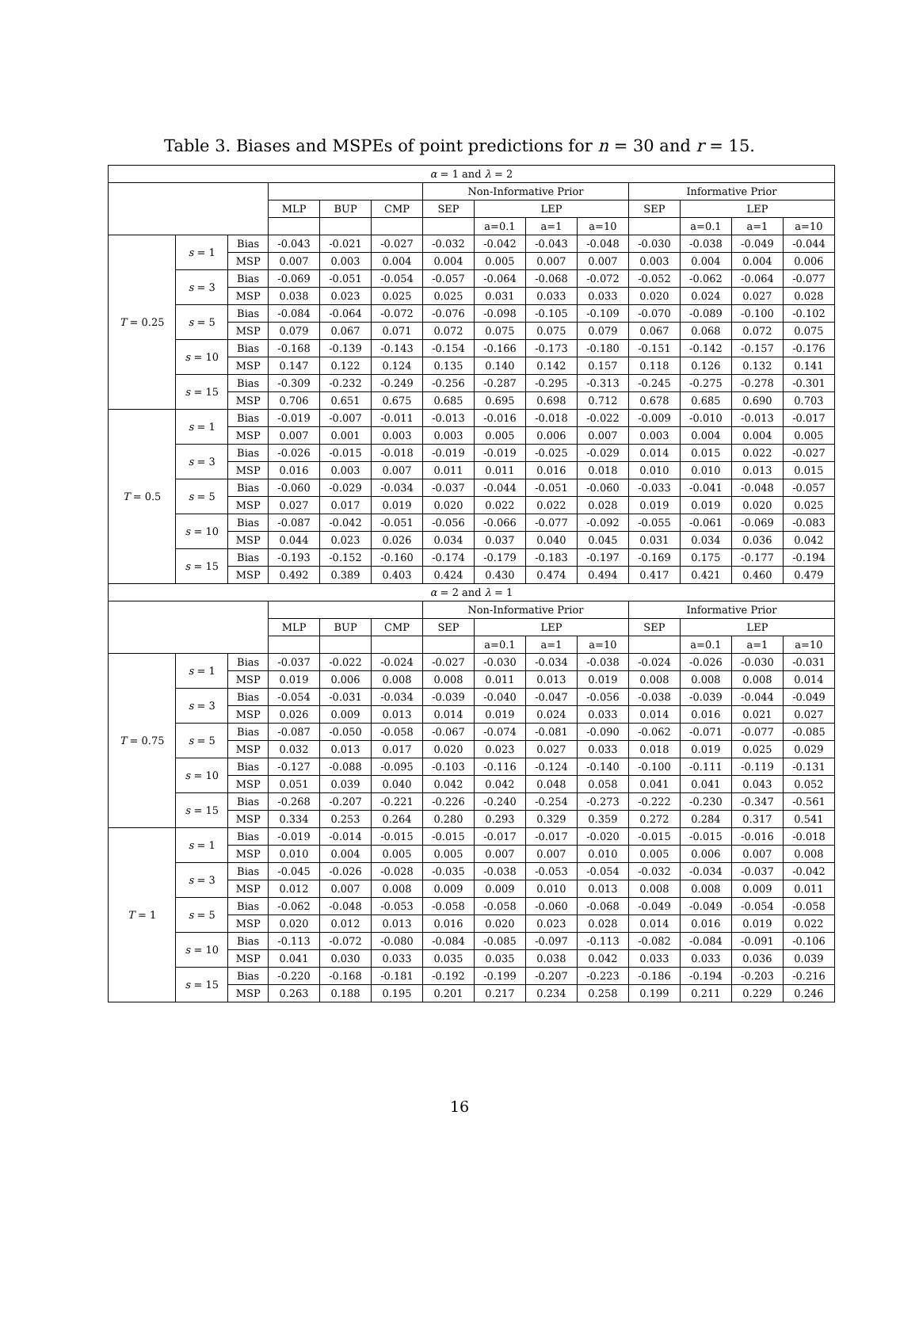Table 3. Biases and MSPEs of point predictions for n = 30 and r = 15.
| α = 1 and λ = 2 | | | | | | | | | | | | | |
| --- | --- | --- | --- | --- | --- | --- | --- | --- | --- | --- | --- | --- | --- |
| | | | | | | Non-Informative Prior | | | | Informative Prior | | | |
| | | | MLP | BUP | CMP | SEP | LEP | | | SEP | LEP | | |
| | | | | | | | a=0.1 | a=1 | a=10 | | a=0.1 | a=1 | a=10 |
| T = 0.25 | s = 1 | Bias | -0.043 | -0.021 | -0.027 | -0.032 | -0.042 | -0.043 | -0.048 | -0.030 | -0.038 | -0.049 | -0.044 |
| | | MSP | 0.007 | 0.003 | 0.004 | 0.004 | 0.005 | 0.007 | 0.007 | 0.003 | 0.004 | 0.004 | 0.006 |
| | s = 3 | Bias | -0.069 | -0.051 | -0.054 | -0.057 | -0.064 | -0.068 | -0.072 | -0.052 | -0.062 | -0.064 | -0.077 |
| | | MSP | 0.038 | 0.023 | 0.025 | 0.025 | 0.031 | 0.033 | 0.033 | 0.020 | 0.024 | 0.027 | 0.028 |
| | s = 5 | Bias | -0.084 | -0.064 | -0.072 | -0.076 | -0.098 | -0.105 | -0.109 | -0.070 | -0.089 | -0.100 | -0.102 |
| | | MSP | 0.079 | 0.067 | 0.071 | 0.072 | 0.075 | 0.075 | 0.079 | 0.067 | 0.068 | 0.072 | 0.075 |
| | s = 10 | Bias | -0.168 | -0.139 | -0.143 | -0.154 | -0.166 | -0.173 | -0.180 | -0.151 | -0.142 | -0.157 | -0.176 |
| | | MSP | 0.147 | 0.122 | 0.124 | 0.135 | 0.140 | 0.142 | 0.157 | 0.118 | 0.126 | 0.132 | 0.141 |
| | s = 15 | Bias | -0.309 | -0.232 | -0.249 | -0.256 | -0.287 | -0.295 | -0.313 | -0.245 | -0.275 | -0.278 | -0.301 |
| | | MSP | 0.706 | 0.651 | 0.675 | 0.685 | 0.695 | 0.698 | 0.712 | 0.678 | 0.685 | 0.690 | 0.703 |
| T = 0.5 | s = 1 | Bias | -0.019 | -0.007 | -0.011 | -0.013 | -0.016 | -0.018 | -0.022 | -0.009 | -0.010 | -0.013 | -0.017 |
| | | MSP | 0.007 | 0.001 | 0.003 | 0.003 | 0.005 | 0.006 | 0.007 | 0.003 | 0.004 | 0.004 | 0.005 |
| | s = 3 | Bias | -0.026 | -0.015 | -0.018 | -0.019 | -0.019 | -0.025 | -0.029 | 0.014 | 0.015 | 0.022 | -0.027 |
| | | MSP | 0.016 | 0.003 | 0.007 | 0.011 | 0.011 | 0.016 | 0.018 | 0.010 | 0.010 | 0.013 | 0.015 |
| | s = 5 | Bias | -0.060 | -0.029 | -0.034 | -0.037 | -0.044 | -0.051 | -0.060 | -0.033 | -0.041 | -0.048 | -0.057 |
| | | MSP | 0.027 | 0.017 | 0.019 | 0.020 | 0.022 | 0.022 | 0.028 | 0.019 | 0.019 | 0.020 | 0.025 |
| | s = 10 | Bias | -0.087 | -0.042 | -0.051 | -0.056 | -0.066 | -0.077 | -0.092 | -0.055 | -0.061 | -0.069 | -0.083 |
| | | MSP | 0.044 | 0.023 | 0.026 | 0.034 | 0.037 | 0.040 | 0.045 | 0.031 | 0.034 | 0.036 | 0.042 |
| | s = 15 | Bias | -0.193 | -0.152 | -0.160 | -0.174 | -0.179 | -0.183 | -0.197 | -0.169 | 0.175 | -0.177 | -0.194 |
| | | MSP | 0.492 | 0.389 | 0.403 | 0.424 | 0.430 | 0.474 | 0.494 | 0.417 | 0.421 | 0.460 | 0.479 |
| α = 2 and λ = 1 | | | | | | | | | | | | | |
| | | | | | | Non-Informative Prior | | | | Informative Prior | | | |
| | | | MLP | BUP | CMP | SEP | LEP | | | SEP | LEP | | |
| | | | | | | | a=0.1 | a=1 | a=10 | | a=0.1 | a=1 | a=10 |
| T = 0.75 | s = 1 | Bias | -0.037 | -0.022 | -0.024 | -0.027 | -0.030 | -0.034 | -0.038 | -0.024 | -0.026 | -0.030 | -0.031 |
| | | MSP | 0.019 | 0.006 | 0.008 | 0.008 | 0.011 | 0.013 | 0.019 | 0.008 | 0.008 | 0.008 | 0.014 |
| | s = 3 | Bias | -0.054 | -0.031 | -0.034 | -0.039 | -0.040 | -0.047 | -0.056 | -0.038 | -0.039 | -0.044 | -0.049 |
| | | MSP | 0.026 | 0.009 | 0.013 | 0.014 | 0.019 | 0.024 | 0.033 | 0.014 | 0.016 | 0.021 | 0.027 |
| | s = 5 | Bias | -0.087 | -0.050 | -0.058 | -0.067 | -0.074 | -0.081 | -0.090 | -0.062 | -0.071 | -0.077 | -0.085 |
| | | MSP | 0.032 | 0.013 | 0.017 | 0.020 | 0.023 | 0.027 | 0.033 | 0.018 | 0.019 | 0.025 | 0.029 |
| | s = 10 | Bias | -0.127 | -0.088 | -0.095 | -0.103 | -0.116 | -0.124 | -0.140 | -0.100 | -0.111 | -0.119 | -0.131 |
| | | MSP | 0.051 | 0.039 | 0.040 | 0.042 | 0.042 | 0.048 | 0.058 | 0.041 | 0.041 | 0.043 | 0.052 |
| | s = 15 | Bias | -0.268 | -0.207 | -0.221 | -0.226 | -0.240 | -0.254 | -0.273 | -0.222 | -0.230 | -0.347 | -0.561 |
| | | MSP | 0.334 | 0.253 | 0.264 | 0.280 | 0.293 | 0.329 | 0.359 | 0.272 | 0.284 | 0.317 | 0.541 |
| T = 1 | s = 1 | Bias | -0.019 | -0.014 | -0.015 | -0.015 | -0.017 | -0.017 | -0.020 | -0.015 | -0.015 | -0.016 | -0.018 |
| | | MSP | 0.010 | 0.004 | 0.005 | 0.005 | 0.007 | 0.007 | 0.010 | 0.005 | 0.006 | 0.007 | 0.008 |
| | s = 3 | Bias | -0.045 | -0.026 | -0.028 | -0.035 | -0.038 | -0.053 | -0.054 | -0.032 | -0.034 | -0.037 | -0.042 |
| | | MSP | 0.012 | 0.007 | 0.008 | 0.009 | 0.009 | 0.010 | 0.013 | 0.008 | 0.008 | 0.009 | 0.011 |
| | s = 5 | Bias | -0.062 | -0.048 | -0.053 | -0.058 | -0.058 | -0.060 | -0.068 | -0.049 | -0.049 | -0.054 | -0.058 |
| | | MSP | 0.020 | 0.012 | 0.013 | 0.016 | 0.020 | 0.023 | 0.028 | 0.014 | 0.016 | 0.019 | 0.022 |
| | s = 10 | Bias | -0.113 | -0.072 | -0.080 | -0.084 | -0.085 | -0.097 | -0.113 | -0.082 | -0.084 | -0.091 | -0.106 |
| | | MSP | 0.041 | 0.030 | 0.033 | 0.035 | 0.035 | 0.038 | 0.042 | 0.033 | 0.033 | 0.036 | 0.039 |
| | s = 15 | Bias | -0.220 | -0.168 | -0.181 | -0.192 | -0.199 | -0.207 | -0.223 | -0.186 | -0.194 | -0.203 | -0.216 |
| | | MSP | 0.263 | 0.188 | 0.195 | 0.201 | 0.217 | 0.234 | 0.258 | 0.199 | 0.211 | 0.229 | 0.246 |
16